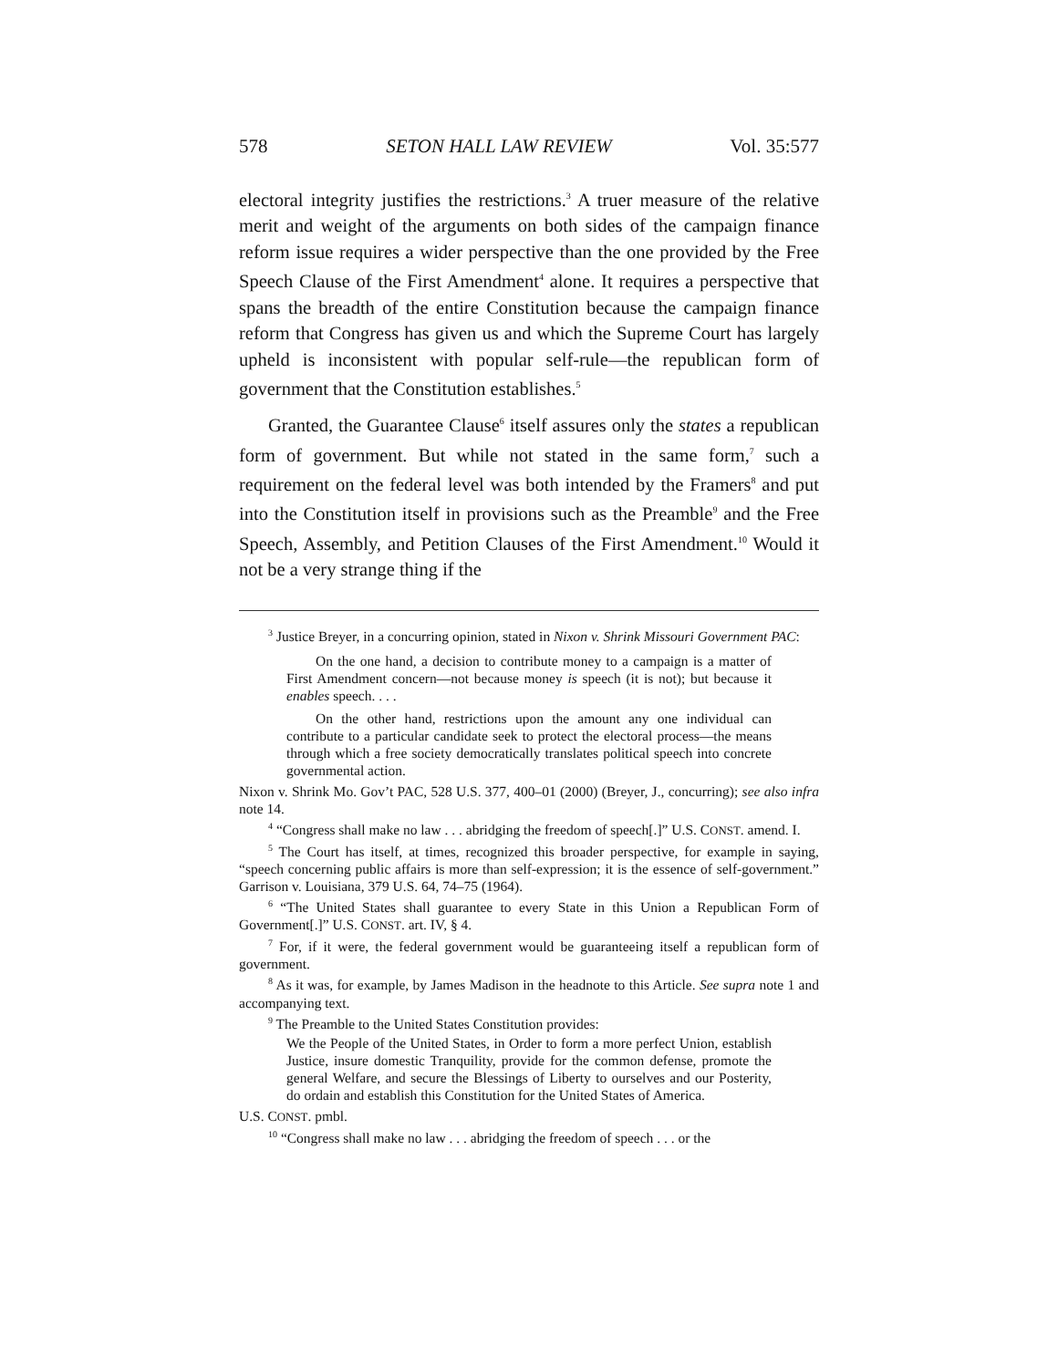578 SETON HALL LAW REVIEW Vol. 35:577
electoral integrity justifies the restrictions.<sup>3</sup> A truer measure of the relative merit and weight of the arguments on both sides of the campaign finance reform issue requires a wider perspective than the one provided by the Free Speech Clause of the First Amendment<sup>4</sup> alone. It requires a perspective that spans the breadth of the entire Constitution because the campaign finance reform that Congress has given us and which the Supreme Court has largely upheld is inconsistent with popular self-rule—the republican form of government that the Constitution establishes.<sup>5</sup>
Granted, the Guarantee Clause<sup>6</sup> itself assures only the states a republican form of government. But while not stated in the same form,<sup>7</sup> such a requirement on the federal level was both intended by the Framers<sup>8</sup> and put into the Constitution itself in provisions such as the Preamble<sup>9</sup> and the Free Speech, Assembly, and Petition Clauses of the First Amendment.<sup>10</sup> Would it not be a very strange thing if the
<sup>3</sup> Justice Breyer, in a concurring opinion, stated in Nixon v. Shrink Missouri Government PAC:
On the one hand, a decision to contribute money to a campaign is a matter of First Amendment concern—not because money is speech (it is not); but because it enables speech. . . .
On the other hand, restrictions upon the amount any one individual can contribute to a particular candidate seek to protect the electoral process—the means through which a free society democratically translates political speech into concrete governmental action.
Nixon v. Shrink Mo. Gov’t PAC, 528 U.S. 377, 400–01 (2000) (Breyer, J., concurring); see also infra note 14.
<sup>4</sup> “Congress shall make no law . . . abridging the freedom of speech[.]” U.S. CONST. amend. I.
<sup>5</sup> The Court has itself, at times, recognized this broader perspective, for example in saying, “speech concerning public affairs is more than self-expression; it is the essence of self-government.” Garrison v. Louisiana, 379 U.S. 64, 74–75 (1964).
<sup>6</sup> “The United States shall guarantee to every State in this Union a Republican Form of Government[.]” U.S. CONST. art. IV, § 4.
<sup>7</sup> For, if it were, the federal government would be guaranteeing itself a republican form of government.
<sup>8</sup> As it was, for example, by James Madison in the headnote to this Article. See supra note 1 and accompanying text.
<sup>9</sup> The Preamble to the United States Constitution provides:
We the People of the United States, in Order to form a more perfect Union, establish Justice, insure domestic Tranquility, provide for the common defense, promote the general Welfare, and secure the Blessings of Liberty to ourselves and our Posterity, do ordain and establish this Constitution for the United States of America.
U.S. CONST. pmbl.
<sup>10</sup> “Congress shall make no law . . . abridging the freedom of speech . . . or the